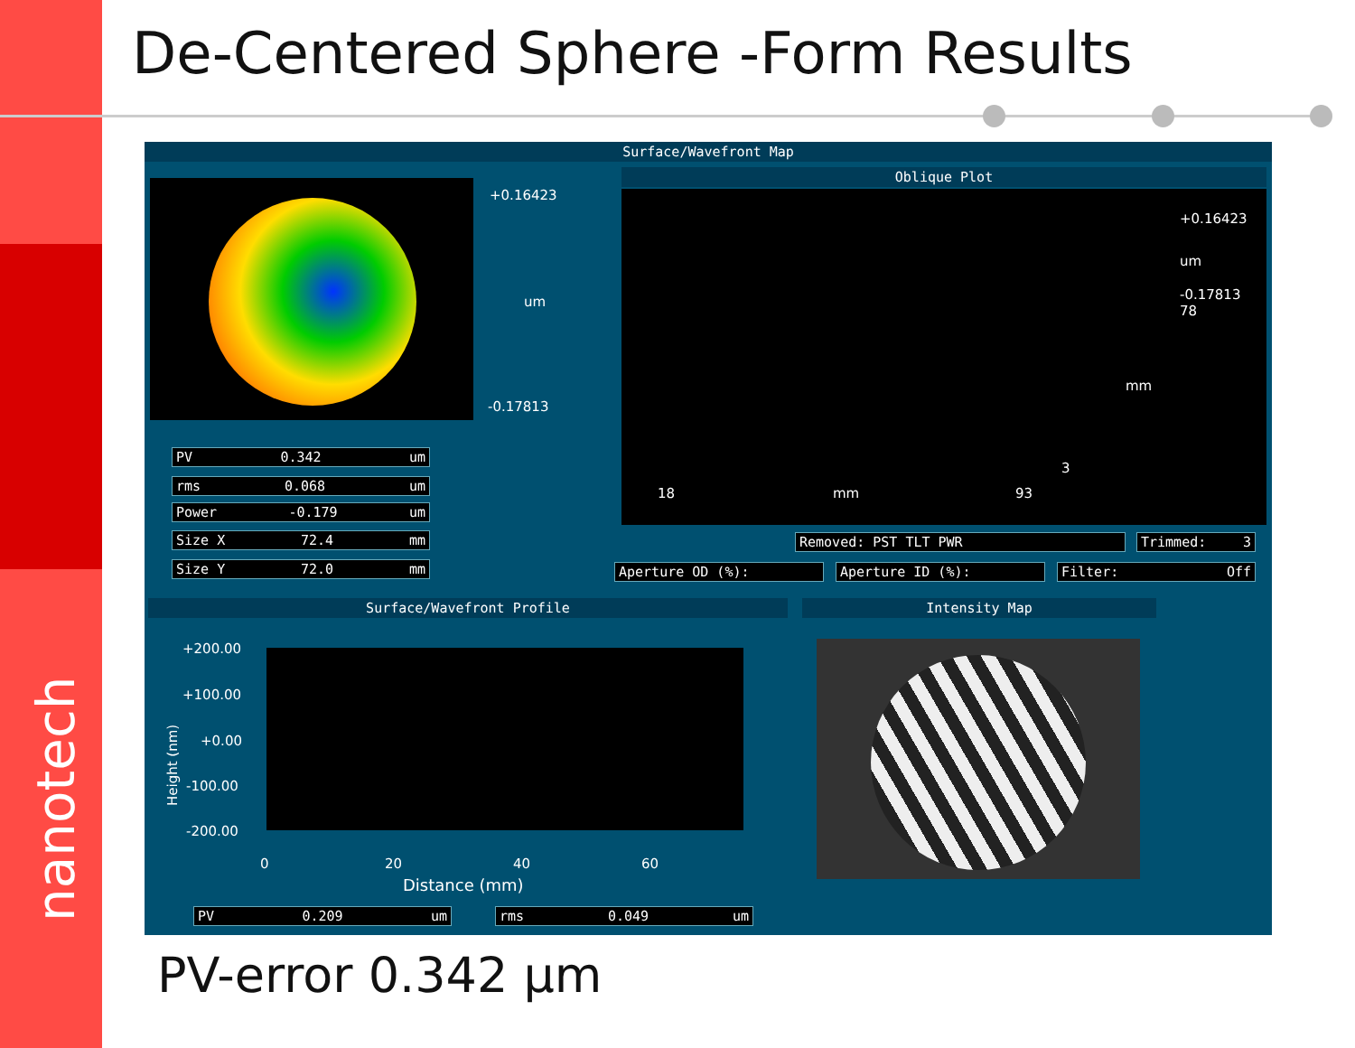nanotech
De-Centered Sphere -Form Results
Surface/Wavefront Map
+0.16423
um
-0.17813
PV 0.342 um
rms 0.068 um
Power -0.179 um
Size X 72.4 mm
Size Y 72.0 mm
Oblique Plot
+0.16423
um
-0.17813
78
mm
3
18 mm 93
Removed: PST TLT PWR Trimmed: 3
Aperture OD (%): Aperture ID (%): Filter: Off
Surface/Wavefront Profile
+200.00
+100.00
+0.00
-100.00
-200.00
Height (nm)
0 20 40 60
Distance (mm)
PV 0.209 um rms 0.049 um
Intensity Map
PV-error 0.342 μm